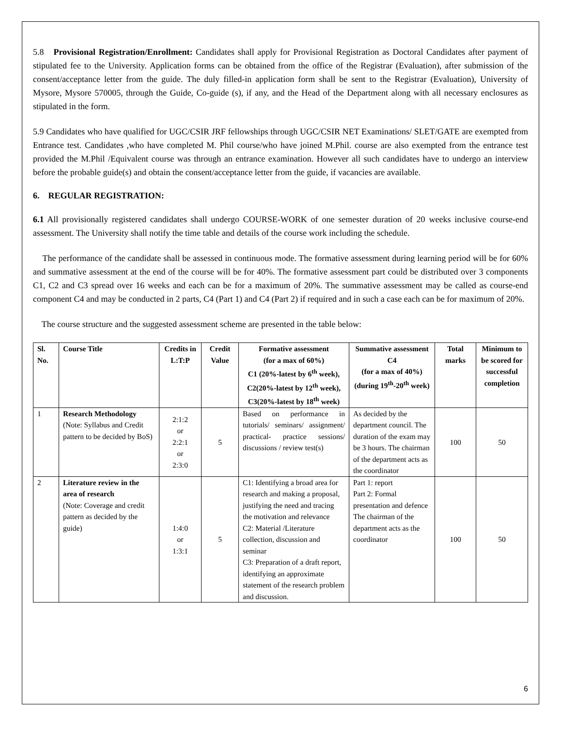5.8 Provisional Registration/Enrollment: Candidates shall apply for Provisional Registration as Doctoral Candidates after payment of stipulated fee to the University. Application forms can be obtained from the office of the Registrar (Evaluation), after submission of the consent/acceptance letter from the guide. The duly filled-in application form shall be sent to the Registrar (Evaluation), University of Mysore, Mysore 570005, through the Guide, Co-guide (s), if any, and the Head of the Department along with all necessary enclosures as stipulated in the form.
5.9 Candidates who have qualified for UGC/CSIR JRF fellowships through UGC/CSIR NET Examinations/ SLET/GATE are exempted from Entrance test. Candidates ,who have completed M. Phil course/who have joined M.Phil. course are also exempted from the entrance test provided the M.Phil /Equivalent course was through an entrance examination. However all such candidates have to undergo an interview before the probable guide(s) and obtain the consent/acceptance letter from the guide, if vacancies are available.
6. REGULAR REGISTRATION:
6.1 All provisionally registered candidates shall undergo COURSE-WORK of one semester duration of 20 weeks inclusive course-end assessment. The University shall notify the time table and details of the course work including the schedule.
The performance of the candidate shall be assessed in continuous mode. The formative assessment during learning period will be for 60% and summative assessment at the end of the course will be for 40%. The formative assessment part could be distributed over 3 components C1, C2 and C3 spread over 16 weeks and each can be for a maximum of 20%. The summative assessment may be called as course-end component C4 and may be conducted in 2 parts, C4 (Part 1) and C4 (Part 2) if required and in such a case each can be for maximum of 20%.
The course structure and the suggested assessment scheme are presented in the table below:
| Sl. No. | Course Title | Credits in L:T:P | Credit Value | Formative assessment (for a max of 60%) C1 (20%-latest by 6<sup>th</sup> week), C2(20%-latest by 12<sup>th</sup> week), C3(20%-latest by 18<sup>th</sup> week) | Summative assessment C4 (for a max of 40%) (during 19<sup>th</sup>-20<sup>th</sup> week) | Total marks | Minimum to be scored for successful completion |
| --- | --- | --- | --- | --- | --- | --- | --- |
| 1 | Research Methodology (Note: Syllabus and Credit pattern to be decided by BoS) | 2:1:2 or 2:2:1 or 2:3:0 | 5 | Based on performance in tutorials/ seminars/ assignment/ practical- practice sessions/ discussions / review test(s) | As decided by the department council. The duration of the exam may be 3 hours. The chairman of the department acts as the coordinator | 100 | 50 |
| 2 | Literature review in the area of research (Note: Coverage and credit pattern as decided by the guide) | 1:4:0 or 1:3:1 | 5 | C1: Identifying a broad area for research and making a proposal, justifying the need and tracing the motivation and relevance C2: Material /Literature collection, discussion and seminar C3: Preparation of a draft report, identifying an approximate statement of the research problem and discussion. | Part 1: report Part 2: Formal presentation and defence The chairman of the department acts as the coordinator | 100 | 50 |
6